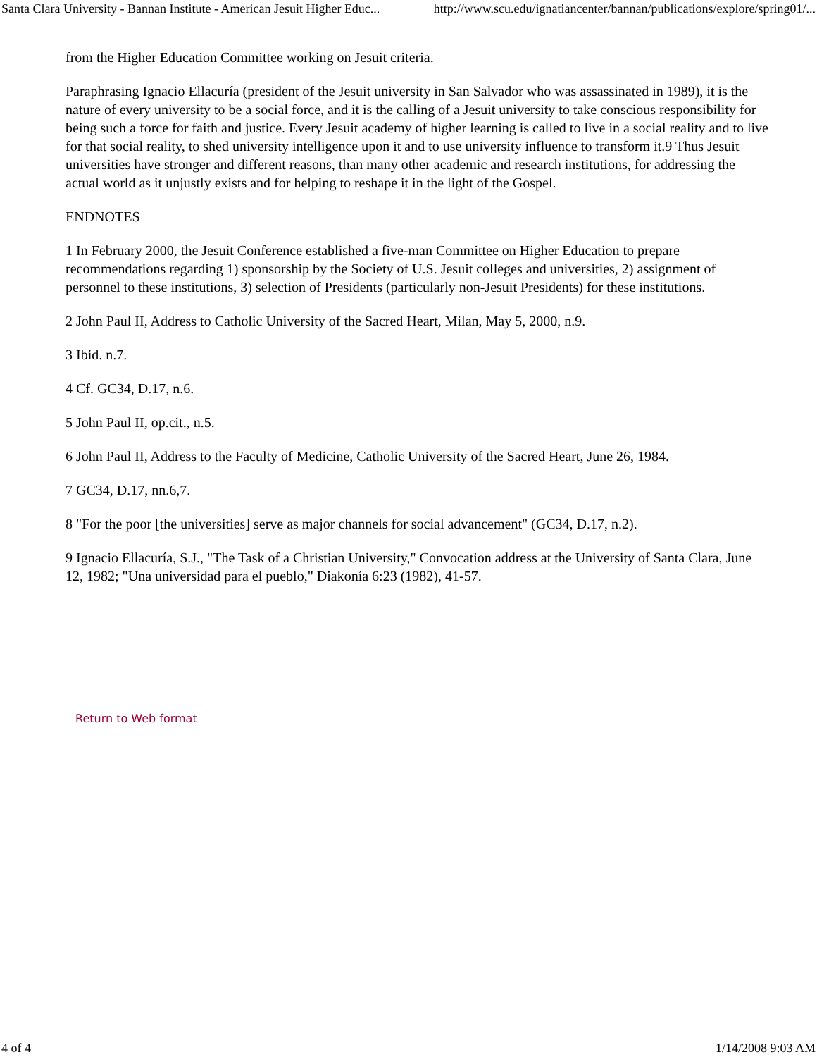Santa Clara University - Bannan Institute - American Jesuit Higher Educ... http://www.scu.edu/ignatiancenter/bannan/publications/explore/spring01/...
from the Higher Education Committee working on Jesuit criteria.
Paraphrasing Ignacio Ellacuría (president of the Jesuit university in San Salvador who was assassinated in 1989), it is the nature of every university to be a social force, and it is the calling of a Jesuit university to take conscious responsibility for being such a force for faith and justice. Every Jesuit academy of higher learning is called to live in a social reality and to live for that social reality, to shed university intelligence upon it and to use university influence to transform it.9 Thus Jesuit universities have stronger and different reasons, than many other academic and research institutions, for addressing the actual world as it unjustly exists and for helping to reshape it in the light of the Gospel.
ENDNOTES
1 In February 2000, the Jesuit Conference established a five-man Committee on Higher Education to prepare recommendations regarding 1) sponsorship by the Society of U.S. Jesuit colleges and universities, 2) assignment of personnel to these institutions, 3) selection of Presidents (particularly non-Jesuit Presidents) for these institutions.
2 John Paul II, Address to Catholic University of the Sacred Heart, Milan, May 5, 2000, n.9.
3 Ibid. n.7.
4 Cf. GC34, D.17, n.6.
5 John Paul II, op.cit., n.5.
6 John Paul II, Address to the Faculty of Medicine, Catholic University of the Sacred Heart, June 26, 1984.
7 GC34, D.17, nn.6,7.
8 "For the poor [the universities] serve as major channels for social advancement" (GC34, D.17, n.2).
9 Ignacio Ellacuría, S.J., "The Task of a Christian University," Convocation address at the University of Santa Clara, June 12, 1982; "Una universidad para el pueblo," Diakonía 6:23 (1982), 41-57.
Return to Web format
4 of 4 1/14/2008 9:03 AM